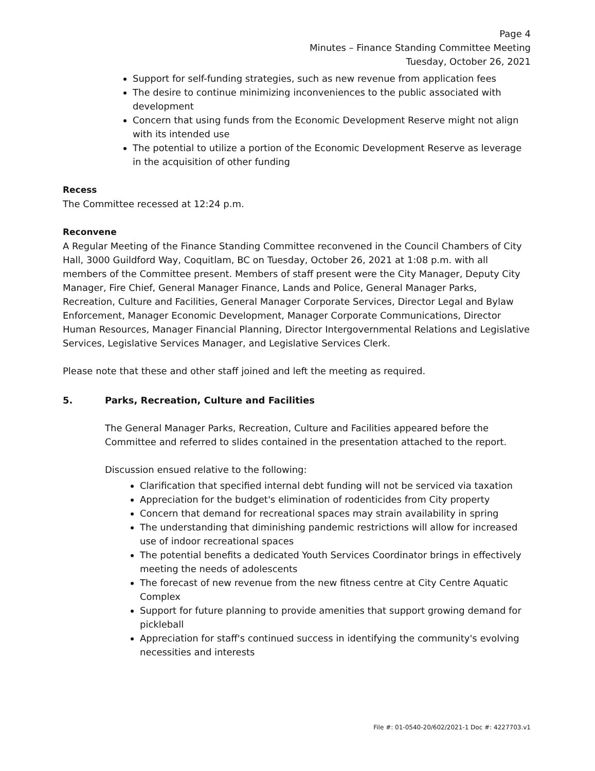Page 4
Minutes – Finance Standing Committee Meeting
Tuesday, October 26, 2021
Support for self-funding strategies, such as new revenue from application fees
The desire to continue minimizing inconveniences to the public associated with development
Concern that using funds from the Economic Development Reserve might not align with its intended use
The potential to utilize a portion of the Economic Development Reserve as leverage in the acquisition of other funding
Recess
The Committee recessed at 12:24 p.m.
Reconvene
A Regular Meeting of the Finance Standing Committee reconvened in the Council Chambers of City Hall, 3000 Guildford Way, Coquitlam, BC on Tuesday, October 26, 2021 at 1:08 p.m. with all members of the Committee present. Members of staff present were the City Manager, Deputy City Manager, Fire Chief, General Manager Finance, Lands and Police, General Manager Parks, Recreation, Culture and Facilities, General Manager Corporate Services, Director Legal and Bylaw Enforcement, Manager Economic Development, Manager Corporate Communications, Director Human Resources, Manager Financial Planning, Director Intergovernmental Relations and Legislative Services, Legislative Services Manager, and Legislative Services Clerk.
Please note that these and other staff joined and left the meeting as required.
5. Parks, Recreation, Culture and Facilities
The General Manager Parks, Recreation, Culture and Facilities appeared before the Committee and referred to slides contained in the presentation attached to the report.
Discussion ensued relative to the following:
Clarification that specified internal debt funding will not be serviced via taxation
Appreciation for the budget's elimination of rodenticides from City property
Concern that demand for recreational spaces may strain availability in spring
The understanding that diminishing pandemic restrictions will allow for increased use of indoor recreational spaces
The potential benefits a dedicated Youth Services Coordinator brings in effectively meeting the needs of adolescents
The forecast of new revenue from the new fitness centre at City Centre Aquatic Complex
Support for future planning to provide amenities that support growing demand for pickleball
Appreciation for staff's continued success in identifying the community's evolving necessities and interests
File #: 01-0540-20/602/2021-1 Doc #: 4227703.v1